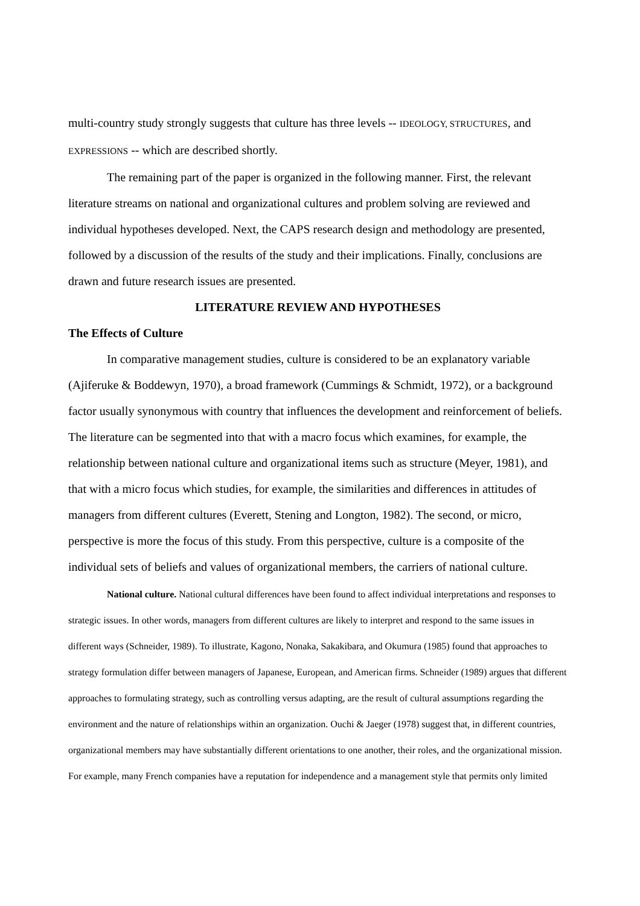multi-country study strongly suggests that culture has three levels -- IDEOLOGY, STRUCTURES, and EXPRESSIONS -- which are described shortly.
The remaining part of the paper is organized in the following manner. First, the relevant literature streams on national and organizational cultures and problem solving are reviewed and individual hypotheses developed. Next, the CAPS research design and methodology are presented, followed by a discussion of the results of the study and their implications. Finally, conclusions are drawn and future research issues are presented.
LITERATURE REVIEW AND HYPOTHESES
The Effects of Culture
In comparative management studies, culture is considered to be an explanatory variable (Ajiferuke & Boddewyn, 1970), a broad framework (Cummings & Schmidt, 1972), or a background factor usually synonymous with country that influences the development and reinforcement of beliefs. The literature can be segmented into that with a macro focus which examines, for example, the relationship between national culture and organizational items such as structure (Meyer, 1981), and that with a micro focus which studies, for example, the similarities and differences in attitudes of managers from different cultures (Everett, Stening and Longton, 1982). The second, or micro, perspective is more the focus of this study. From this perspective, culture is a composite of the individual sets of beliefs and values of organizational members, the carriers of national culture.
National culture. National cultural differences have been found to affect individual interpretations and responses to strategic issues. In other words, managers from different cultures are likely to interpret and respond to the same issues in different ways (Schneider, 1989). To illustrate, Kagono, Nonaka, Sakakibara, and Okumura (1985) found that approaches to strategy formulation differ between managers of Japanese, European, and American firms. Schneider (1989) argues that different approaches to formulating strategy, such as controlling versus adapting, are the result of cultural assumptions regarding the environment and the nature of relationships within an organization. Ouchi & Jaeger (1978) suggest that, in different countries, organizational members may have substantially different orientations to one another, their roles, and the organizational mission. For example, many French companies have a reputation for independence and a management style that permits only limited